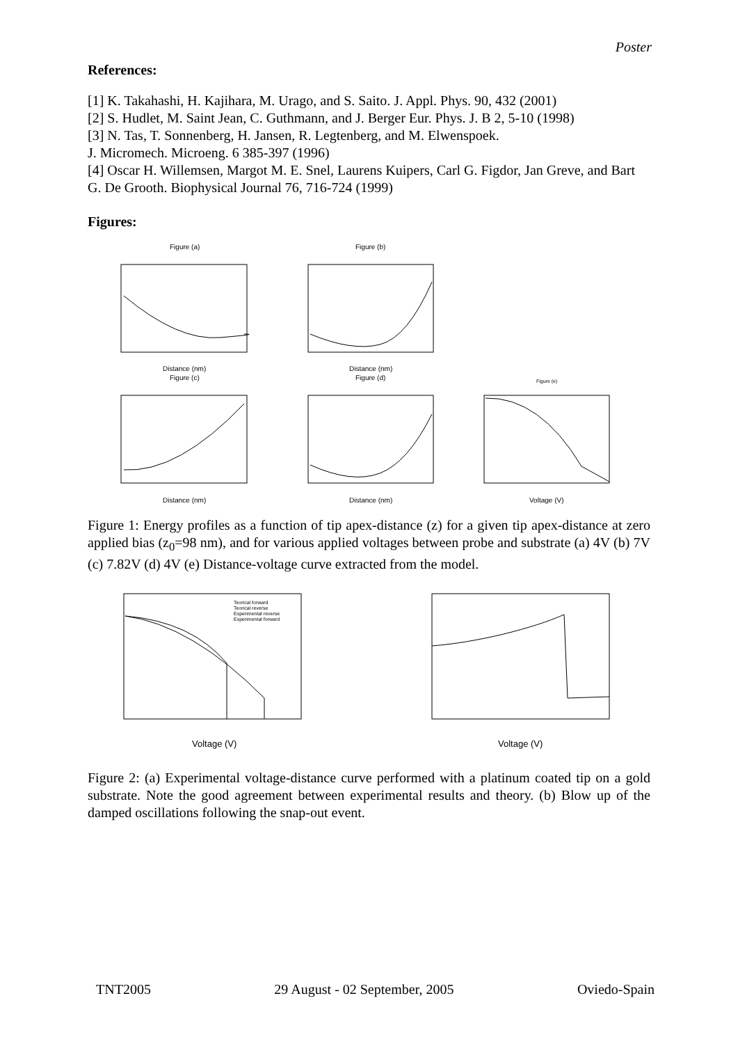Poster
References:
[1] K. Takahashi, H. Kajihara, M. Urago, and S. Saito. J. Appl. Phys. 90, 432 (2001)
[2] S. Hudlet, M. Saint Jean, C. Guthmann, and J. Berger Eur. Phys. J. B 2, 5-10 (1998)
[3] N. Tas, T. Sonnenberg, H. Jansen, R. Legtenberg, and M. Elwenspoek.
J. Micromech. Microeng. 6 385-397 (1996)
[4] Oscar H. Willemsen, Margot M. E. Snel, Laurens Kuipers, Carl G. Figdor, Jan Greve, and Bart G. De Grooth. Biophysical Journal 76, 716-724 (1999)
Figures:
Figure (a)
Figure (b)
Figure (c)
Figure (d)
Figure (e)
Distance (nm)
Distance (nm)
Distance (nm)
Distance (nm)
Voltage (V)
Figure 1: Energy profiles as a function of tip apex-distance (z) for a given tip apex-distance at zero applied bias (z<sub>0</sub>=98 nm), and for various applied voltages between probe and substrate (a) 4V (b) 7V (c) 7.82V (d) 4V (e) Distance-voltage curve extracted from the model.
Teorical forward
Teorical reverse
Experimental reverse
Experimental forward
Voltage (V)
Voltage (V)
Figure 2: (a) Experimental voltage-distance curve performed with a platinum coated tip on a gold substrate. Note the good agreement between experimental results and theory. (b) Blow up of the damped oscillations following the snap-out event.
TNT2005 29 August - 02 September, 2005 Oviedo-Spain